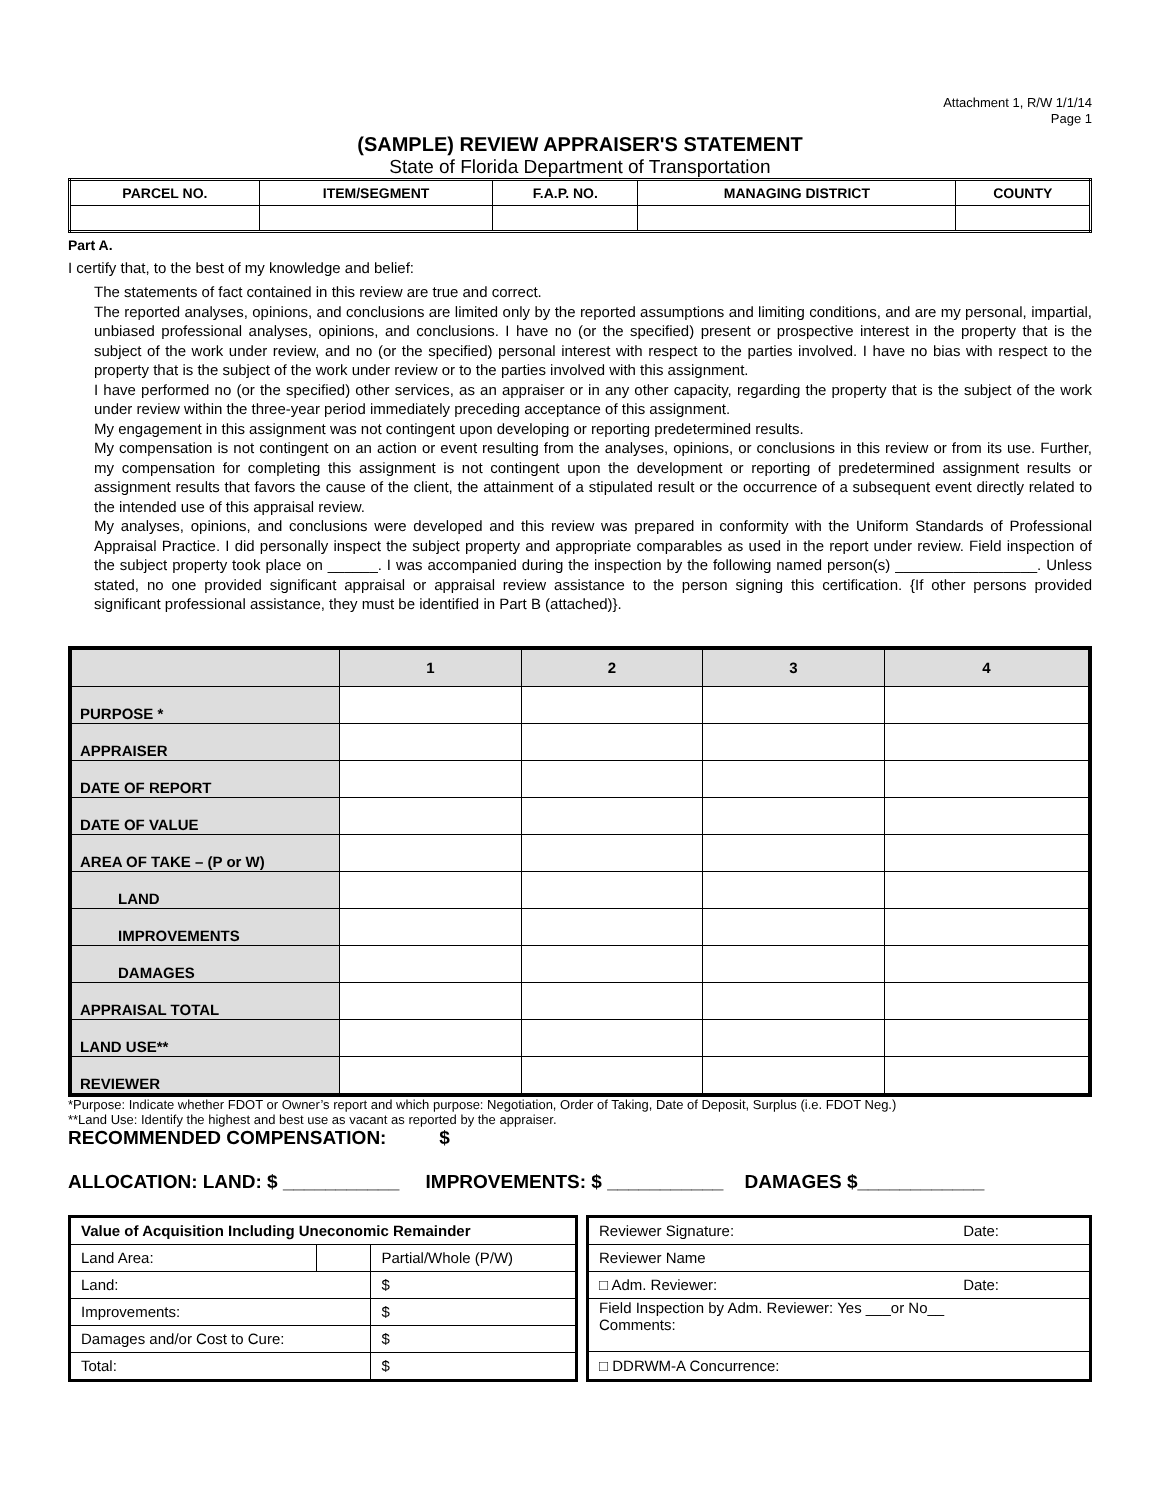Attachment 1, R/W 1/1/14
Page 1
(SAMPLE) REVIEW APPRAISER'S STATEMENT
State of Florida Department of Transportation
| PARCEL NO. | ITEM/SEGMENT | F.A.P. NO. | MANAGING DISTRICT | COUNTY |
| --- | --- | --- | --- | --- |
Part A.
I certify that, to the best of my knowledge and belief:
The statements of fact contained in this review are true and correct.
The reported analyses, opinions, and conclusions are limited only by the reported assumptions and limiting conditions, and are my personal, impartial, unbiased professional analyses, opinions, and conclusions. I have no (or the specified) present or prospective interest in the property that is the subject of the work under review, and no (or the specified) personal interest with respect to the parties involved. I have no bias with respect to the property that is the subject of the work under review or to the parties involved with this assignment.
I have performed no (or the specified) other services, as an appraiser or in any other capacity, regarding the property that is the subject of the work under review within the three-year period immediately preceding acceptance of this assignment.
My engagement in this assignment was not contingent upon developing or reporting predetermined results.
My compensation is not contingent on an action or event resulting from the analyses, opinions, or conclusions in this review or from its use. Further, my compensation for completing this assignment is not contingent upon the development or reporting of predetermined assignment results or assignment results that favors the cause of the client, the attainment of a stipulated result or the occurrence of a subsequent event directly related to the intended use of this appraisal review.
My analyses, opinions, and conclusions were developed and this review was prepared in conformity with the Uniform Standards of Professional Appraisal Practice. I did personally inspect the subject property and appropriate comparables as used in the report under review. Field inspection of the subject property took place on ______. I was accompanied during the inspection by the following named person(s) _________________. Unless stated, no one provided significant appraisal or appraisal review assistance to the person signing this certification. {If other persons provided significant professional assistance, they must be identified in Part B (attached)}.
| | 1 | 2 | 3 | 4 |
| --- | --- | --- | --- | --- |
| PURPOSE * | | | | |
| APPRAISER | | | | |
| DATE OF REPORT | | | | |
| DATE OF VALUE | | | | |
| AREA OF TAKE – (P or W) | | | | |
| LAND | | | | |
| IMPROVEMENTS | | | | |
| DAMAGES | | | | |
| APPRAISAL TOTAL | | | | |
| LAND USE** | | | | |
| REVIEWER | | | | |
*Purpose: Indicate whether FDOT or Owner’s report and which purpose: Negotiation, Order of Taking, Date of Deposit, Surplus (i.e. FDOT Neg.)
**Land Use: Identify the highest and best use as vacant as reported by the appraiser.
RECOMMENDED COMPENSATION: $
ALLOCATION: LAND: $ ___________ IMPROVEMENTS: $ ___________ DAMAGES $____________
| Value of Acquisition Including Uneconomic Remainder | | |
| Land Area: | | Partial/Whole (P/W) |
| Land: | | $ |
| Improvements: | | $ |
| Damages and/or Cost to Cure: | | $ |
| Total: | | $ |
| Reviewer Signature: Date: |
| Reviewer Name |
| □ Adm. Reviewer: Date: |
| Field Inspection by Adm. Reviewer: Yes ___or No__ Comments: |
| □ DDRWM-A Concurrence: |